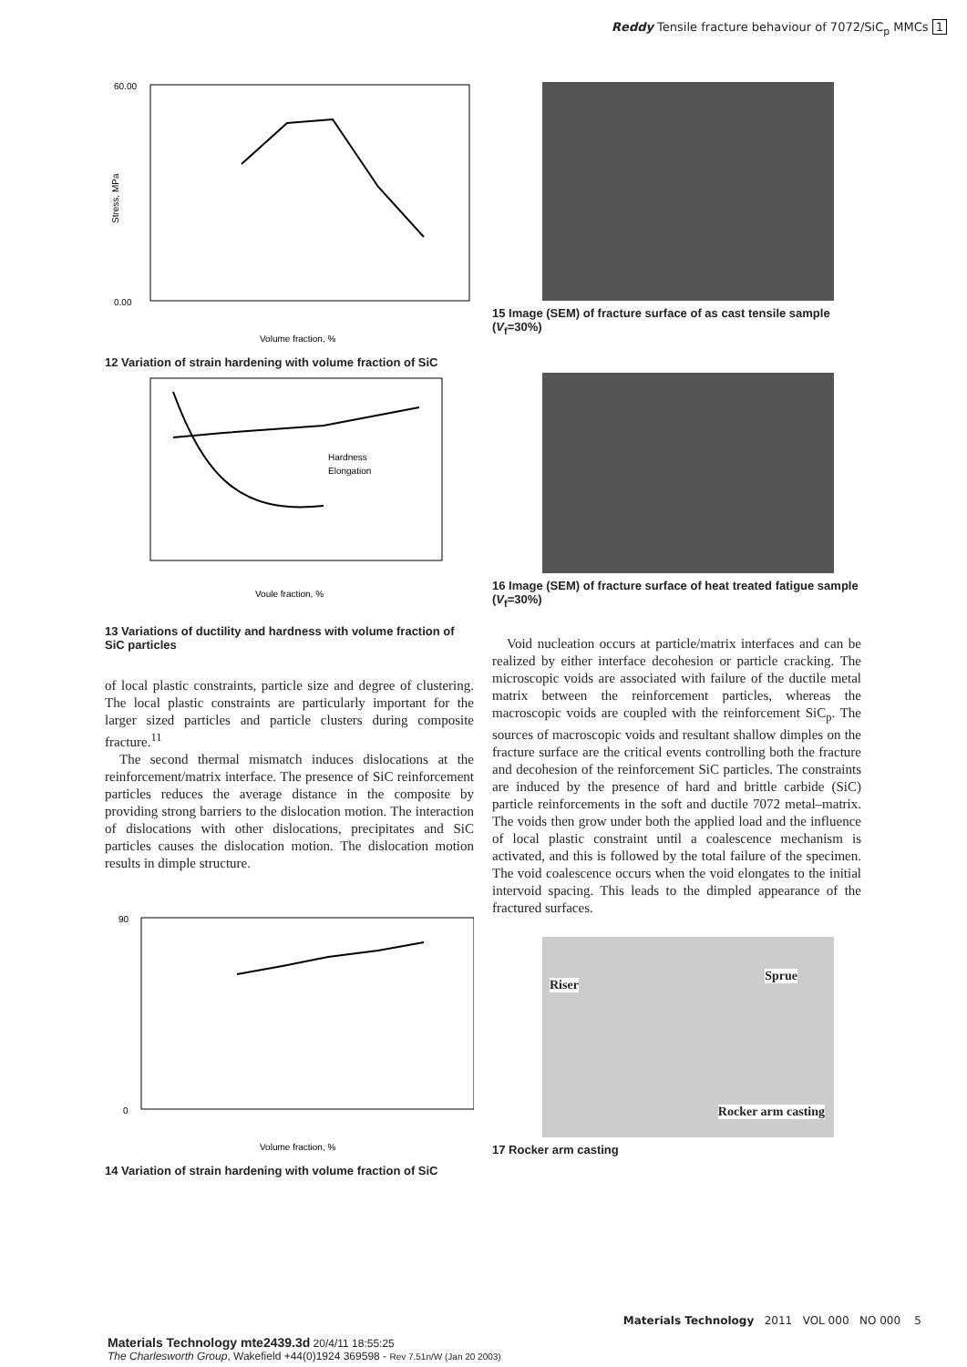Reddy Tensile fracture behaviour of 7072/SiC<sub>p</sub> MMCs 1
60.00
0.00
Volume fraction, %
Stress, MPa
12 Variation of strain hardening with volume fraction of SiC
Hardness
Elongation
Voule fraction, %
13 Variations of ductility and hardness with volume fraction of SiC particles
of local plastic constraints, particle size and degree of clustering. The local plastic constraints are particularly important for the larger sized particles and particle clusters during composite fracture.<sup>11</sup>
The second thermal mismatch induces dislocations at the reinforcement/matrix interface. The presence of SiC reinforcement particles reduces the average distance in the composite by providing strong barriers to the dislocation motion. The interaction of dislocations with other dislocations, precipitates and SiC particles causes the dislocation motion. The dislocation motion results in dimple structure.
90
0
Volume fraction, %
14 Variation of strain hardening with volume fraction of SiC
15 Image (SEM) of fracture surface of as cast tensile sample (V<sub>f</sub>=30%)
16 Image (SEM) of fracture surface of heat treated fatigue sample (V<sub>f</sub>=30%)
Void nucleation occurs at particle/matrix interfaces and can be realized by either interface decohesion or particle cracking. The microscopic voids are associated with failure of the ductile metal matrix between the reinforcement particles, whereas the macroscopic voids are coupled with the reinforcement SiC<sub>p</sub>. The sources of macroscopic voids and resultant shallow dimples on the fracture surface are the critical events controlling both the fracture and decohesion of the reinforcement SiC particles. The constraints are induced by the presence of hard and brittle carbide (SiC) particle reinforcements in the soft and ductile 7072 metal–matrix. The voids then grow under both the applied load and the influence of local plastic constraint until a coalescence mechanism is activated, and this is followed by the total failure of the specimen. The void coalescence occurs when the void elongates to the initial intervoid spacing. This leads to the dimpled appearance of the fractured surfaces.
Riser
Sprue
Rocker arm casting
17 Rocker arm casting
Materials Technology 2011 VOL 000 NO 000 5
Materials Technology mte2439.3d 20/4/11 18:55:25
The Charlesworth Group, Wakefield +44(0)1924 369598 - Rev 7.51n/W (Jan 20 2003)